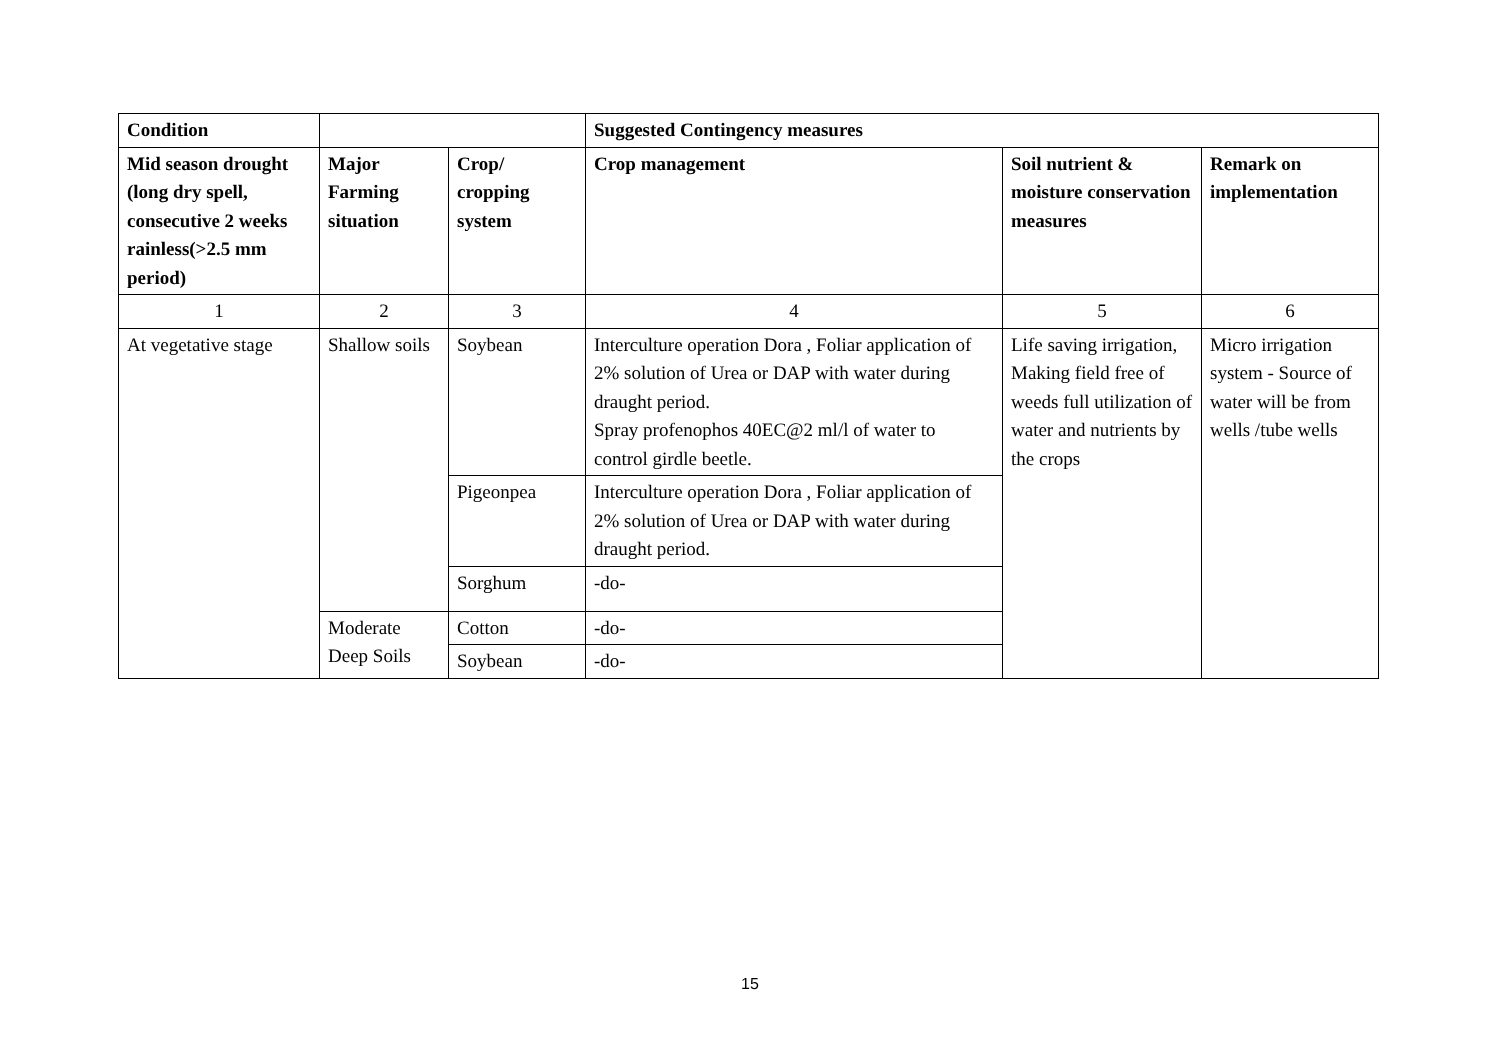| Condition | | | Suggested Contingency measures | | |
| --- | --- | --- | --- | --- | --- |
| Mid season drought (long dry spell, consecutive 2 weeks rainless(>2.5 mm period) | Major Farming situation | Crop/ cropping system | Crop management | Soil nutrient & moisture conservation measures | Remark on implementation |
| 1 | 2 | 3 | 4 | 5 | 6 |
| At vegetative stage | Shallow soils | Soybean | Interculture operation Dora , Foliar application of 2% solution of Urea or DAP with water during draught period. Spray profenophos 40EC@2 ml/l of water to control girdle beetle. | Life saving irrigation, Making field free of weeds full utilization of water and nutrients by the crops | Micro irrigation system - Source of water will be from wells /tube wells |
| | | Pigeonpea | Interculture operation Dora , Foliar application of 2% solution of Urea or DAP with water during draught period. | | |
| | | Sorghum | -do- | | |
| | Moderate Deep Soils | Cotton | -do- | | |
| | | Soybean | -do- | | |
15